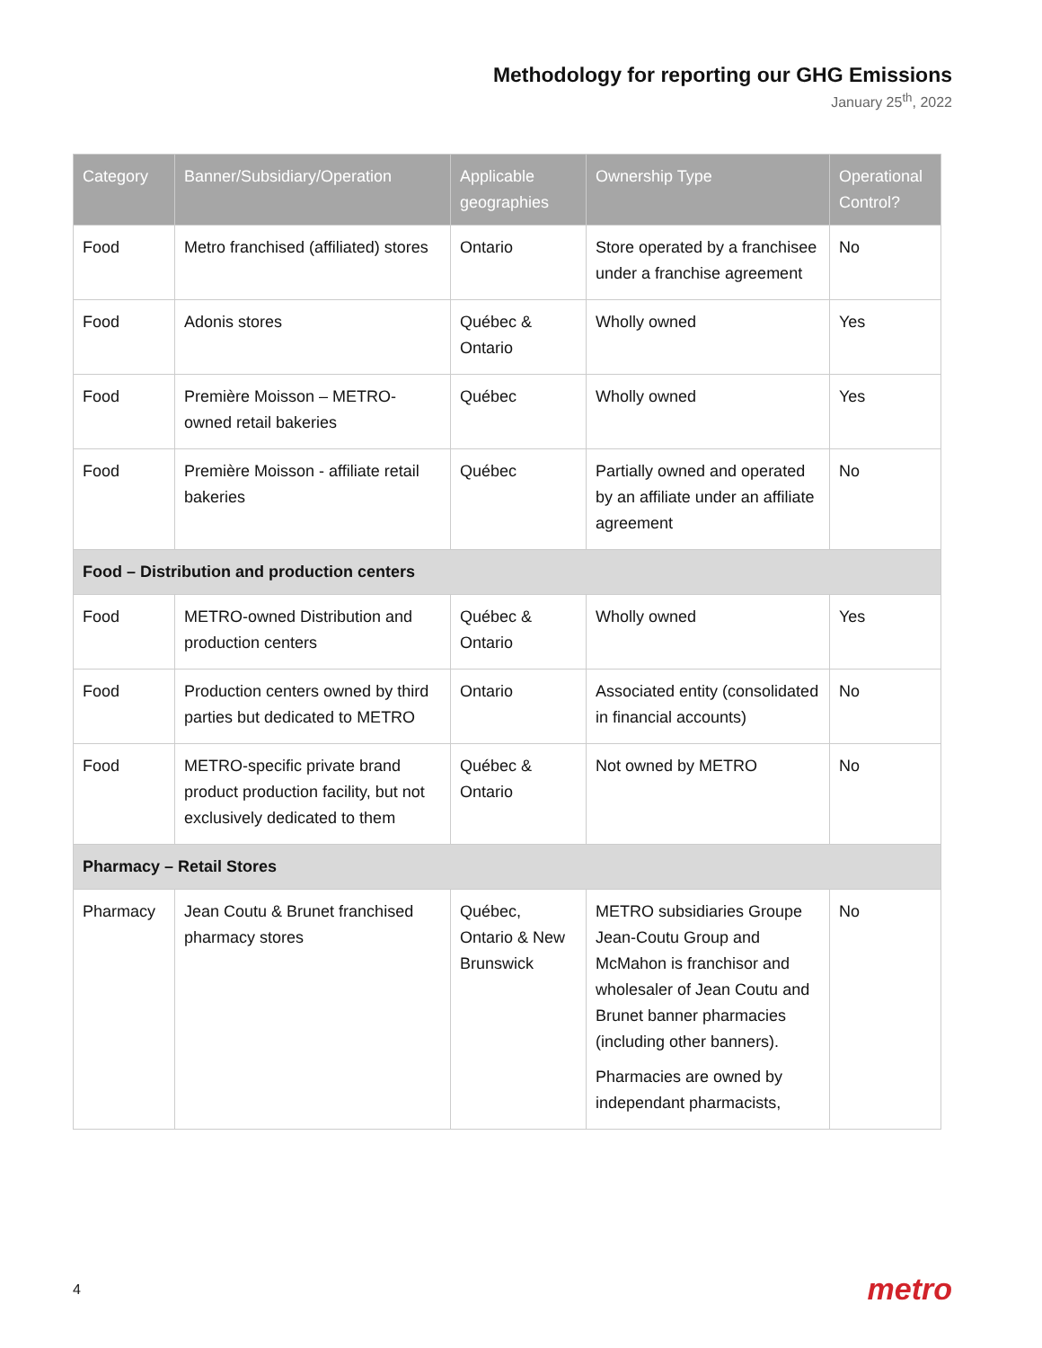Methodology for reporting our GHG Emissions
January 25<sup>th</sup>, 2022
| Category | Banner/Subsidiary/Operation | Applicable geographies | Ownership Type | Operational Control? |
| --- | --- | --- | --- | --- |
| Food | Metro franchised (affiliated) stores | Ontario | Store operated by a franchisee under a franchise agreement | No |
| Food | Adonis stores | Québec & Ontario | Wholly owned | Yes |
| Food | Première Moisson – METRO-owned retail bakeries | Québec | Wholly owned | Yes |
| Food | Première Moisson - affiliate retail bakeries | Québec | Partially owned and operated by an affiliate under an affiliate agreement | No |
| Food – Distribution and production centers | | | | |
| Food | METRO-owned Distribution and production centers | Québec & Ontario | Wholly owned | Yes |
| Food | Production centers owned by third parties but dedicated to METRO | Ontario | Associated entity (consolidated in financial accounts) | No |
| Food | METRO-specific private brand product production facility, but not exclusively dedicated to them | Québec & Ontario | Not owned by METRO | No |
| Pharmacy – Retail Stores | | | | |
| Pharmacy | Jean Coutu & Brunet franchised pharmacy stores | Québec, Ontario & New Brunswick | METRO subsidiaries Groupe Jean-Coutu Group and McMahon is franchisor and wholesaler of Jean Coutu and Brunet banner pharmacies (including other banners). Pharmacies are owned by independant pharmacists, | No |
4 metro